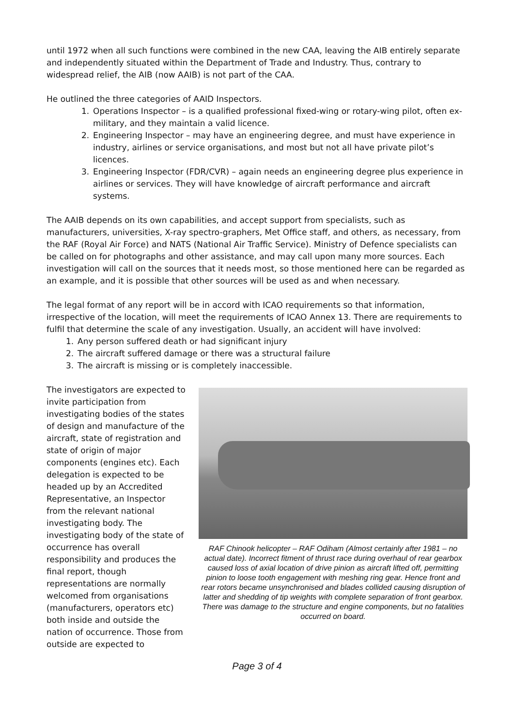until 1972 when all such functions were combined in the new CAA, leaving the AIB entirely separate and independently situated within the Department of Trade and Industry. Thus, contrary to widespread relief, the AIB (now AAIB) is not part of the CAA.
He outlined the three categories of AAID Inspectors.
1. Operations Inspector – is a qualified professional fixed-wing or rotary-wing pilot, often ex-military, and they maintain a valid licence.
2. Engineering Inspector – may have an engineering degree, and must have experience in industry, airlines or service organisations, and most but not all have private pilot’s licences.
3. Engineering Inspector (FDR/CVR) – again needs an engineering degree plus experience in airlines or services. They will have knowledge of aircraft performance and aircraft systems.
The AAIB depends on its own capabilities, and accept support from specialists, such as manufacturers, universities, X-ray spectro-graphers, Met Office staff, and others, as necessary, from the RAF (Royal Air Force) and NATS (National Air Traffic Service). Ministry of Defence specialists can be called on for photographs and other assistance, and may call upon many more sources. Each investigation will call on the sources that it needs most, so those mentioned here can be regarded as an example, and it is possible that other sources will be used as and when necessary.
The legal format of any report will be in accord with ICAO requirements so that information, irrespective of the location, will meet the requirements of ICAO Annex 13. There are requirements to fulfil that determine the scale of any investigation. Usually, an accident will have involved:
1. Any person suffered death or had significant injury
2. The aircraft suffered damage or there was a structural failure
3. The aircraft is missing or is completely inaccessible.
The investigators are expected to invite participation from investigating bodies of the states of design and manufacture of the aircraft, state of registration and state of origin of major components (engines etc). Each delegation is expected to be headed up by an Accredited Representative, an Inspector from the relevant national investigating body. The investigating body of the state of occurrence has overall responsibility and produces the final report, though representations are normally welcomed from organisations (manufacturers, operators etc) both inside and outside the nation of occurrence. Those from outside are expected to
RAF Chinook helicopter – RAF Odiham (Almost certainly after 1981 – no actual date). Incorrect fitment of thrust race during overhaul of rear gearbox caused loss of axial location of drive pinion as aircraft lifted off, permitting pinion to loose tooth engagement with meshing ring gear. Hence front and rear rotors became unsynchronised and blades collided causing disruption of latter and shedding of tip weights with complete separation of front gearbox. There was damage to the structure and engine components, but no fatalities occurred on board.
Page 3 of 4